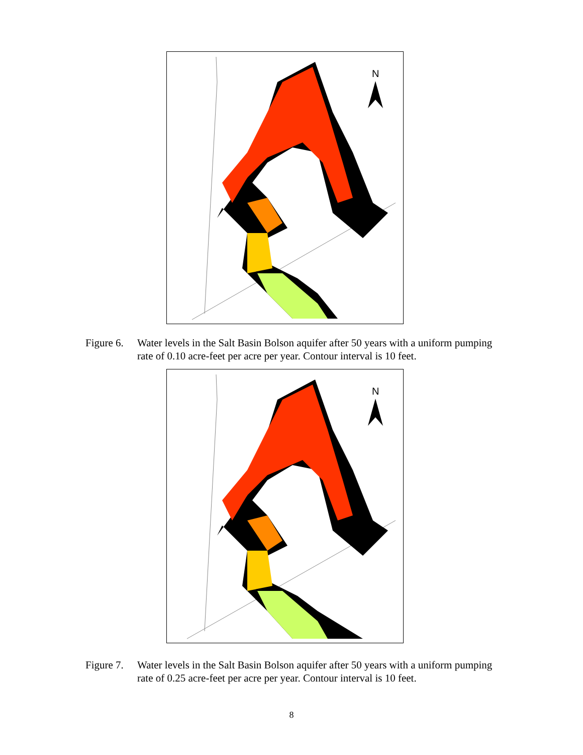N
Figure 6. Water levels in the Salt Basin Bolson aquifer after 50 years with a uniform pumping rate of 0.10 acre-feet per acre per year. Contour interval is 10 feet.
N
Figure 7. Water levels in the Salt Basin Bolson aquifer after 50 years with a uniform pumping rate of 0.25 acre-feet per acre per year. Contour interval is 10 feet.
8